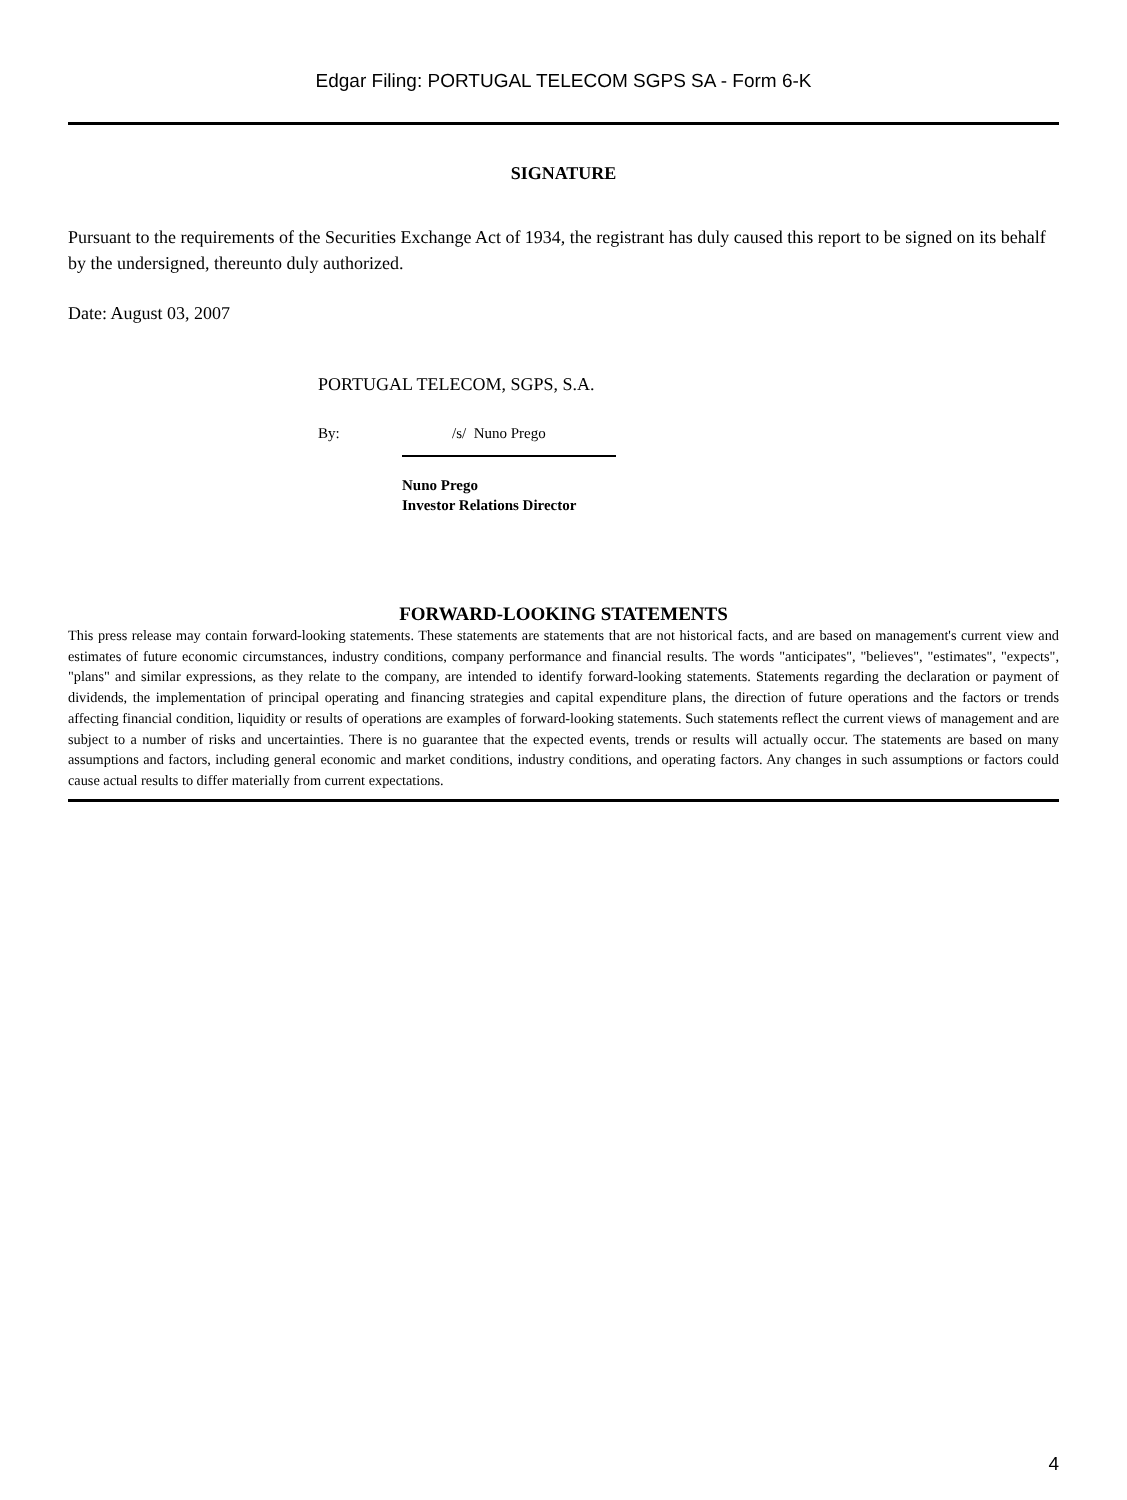Edgar Filing: PORTUGAL TELECOM SGPS SA - Form 6-K
SIGNATURE
Pursuant to the requirements of the Securities Exchange Act of 1934, the registrant has duly caused this report to be signed on its behalf by the undersigned, thereunto duly authorized.
Date: August 03, 2007
PORTUGAL TELECOM, SGPS, S.A.
By: /s/ Nuno Prego
Nuno Prego
Investor Relations Director
FORWARD-LOOKING STATEMENTS
This press release may contain forward-looking statements. These statements are statements that are not historical facts, and are based on management's current view and estimates of future economic circumstances, industry conditions, company performance and financial results. The words "anticipates", "believes", "estimates", "expects", "plans" and similar expressions, as they relate to the company, are intended to identify forward-looking statements. Statements regarding the declaration or payment of dividends, the implementation of principal operating and financing strategies and capital expenditure plans, the direction of future operations and the factors or trends affecting financial condition, liquidity or results of operations are examples of forward-looking statements. Such statements reflect the current views of management and are subject to a number of risks and uncertainties. There is no guarantee that the expected events, trends or results will actually occur. The statements are based on many assumptions and factors, including general economic and market conditions, industry conditions, and operating factors. Any changes in such assumptions or factors could cause actual results to differ materially from current expectations.
4